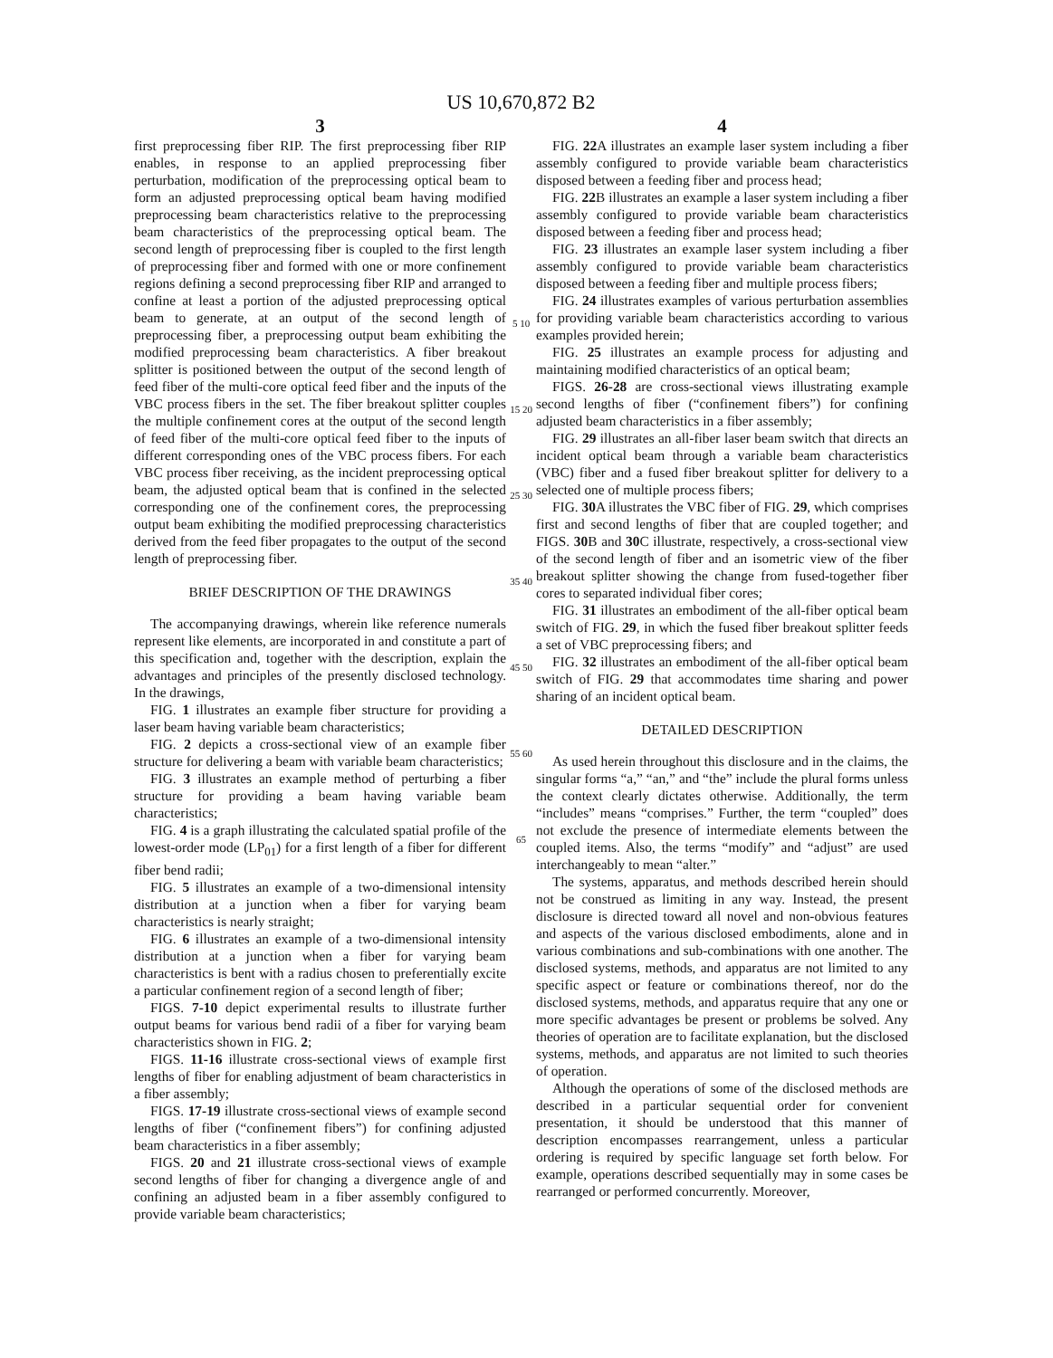US 10,670,872 B2
3
first preprocessing fiber RIP. The first preprocessing fiber RIP enables, in response to an applied preprocessing fiber perturbation, modification of the preprocessing optical beam to form an adjusted preprocessing optical beam having modified preprocessing beam characteristics relative to the preprocessing beam characteristics of the preprocessing optical beam. The second length of preprocessing fiber is coupled to the first length of preprocessing fiber and formed with one or more confinement regions defining a second preprocessing fiber RIP and arranged to confine at least a portion of the adjusted preprocessing optical beam to generate, at an output of the second length of preprocessing fiber, a preprocessing output beam exhibiting the modified preprocessing beam characteristics. A fiber breakout splitter is positioned between the output of the second length of feed fiber of the multi-core optical feed fiber and the inputs of the VBC process fibers in the set. The fiber breakout splitter couples the multiple confinement cores at the output of the second length of feed fiber of the multi-core optical feed fiber to the inputs of different corresponding ones of the VBC process fibers. For each VBC process fiber receiving, as the incident preprocessing optical beam, the adjusted optical beam that is confined in the selected corresponding one of the confinement cores, the preprocessing output beam exhibiting the modified preprocessing characteristics derived from the feed fiber propagates to the output of the second length of preprocessing fiber.
BRIEF DESCRIPTION OF THE DRAWINGS
The accompanying drawings, wherein like reference numerals represent like elements, are incorporated in and constitute a part of this specification and, together with the description, explain the advantages and principles of the presently disclosed technology. In the drawings,
FIG. 1 illustrates an example fiber structure for providing a laser beam having variable beam characteristics;
FIG. 2 depicts a cross-sectional view of an example fiber structure for delivering a beam with variable beam characteristics;
FIG. 3 illustrates an example method of perturbing a fiber structure for providing a beam having variable beam characteristics;
FIG. 4 is a graph illustrating the calculated spatial profile of the lowest-order mode (LP<sub>01</sub>) for a first length of a fiber for different fiber bend radii;
FIG. 5 illustrates an example of a two-dimensional intensity distribution at a junction when a fiber for varying beam characteristics is nearly straight;
FIG. 6 illustrates an example of a two-dimensional intensity distribution at a junction when a fiber for varying beam characteristics is bent with a radius chosen to preferentially excite a particular confinement region of a second length of fiber;
FIGS. 7-10 depict experimental results to illustrate further output beams for various bend radii of a fiber for varying beam characteristics shown in FIG. 2;
FIGS. 11-16 illustrate cross-sectional views of example first lengths of fiber for enabling adjustment of beam characteristics in a fiber assembly;
FIGS. 17-19 illustrate cross-sectional views of example second lengths of fiber (“confinement fibers”) for confining adjusted beam characteristics in a fiber assembly;
FIGS. 20 and 21 illustrate cross-sectional views of example second lengths of fiber for changing a divergence angle of and confining an adjusted beam in a fiber assembly configured to provide variable beam characteristics;
5 10 15 20 25 30 35 40 45 50 55 60 65
4
FIG. 22 A illustrates an example laser system including a fiber assembly configured to provide variable beam characteristics disposed between a feeding fiber and process head;
FIG. 22 B illustrates an example a laser system including a fiber assembly configured to provide variable beam characteristics disposed between a feeding fiber and process head;
FIG. 23 illustrates an example laser system including a fiber assembly configured to provide variable beam characteristics disposed between a feeding fiber and multiple process fibers;
FIG. 24 illustrates examples of various perturbation assemblies for providing variable beam characteristics according to various examples provided herein;
FIG. 25 illustrates an example process for adjusting and maintaining modified characteristics of an optical beam;
FIGS. 26-28 are cross-sectional views illustrating example second lengths of fiber (“confinement fibers”) for confining adjusted beam characteristics in a fiber assembly;
FIG. 29 illustrates an all-fiber laser beam switch that directs an incident optical beam through a variable beam characteristics (VBC) fiber and a fused fiber breakout splitter for delivery to a selected one of multiple process fibers;
FIG. 30 A illustrates the VBC fiber of FIG. 29, which comprises first and second lengths of fiber that are coupled together; and FIGS. 30 B and 30 C illustrate, respectively, a cross-sectional view of the second length of fiber and an isometric view of the fiber breakout splitter showing the change from fused-together fiber cores to separated individual fiber cores;
FIG. 31 illustrates an embodiment of the all-fiber optical beam switch of FIG. 29, in which the fused fiber breakout splitter feeds a set of VBC preprocessing fibers; and
FIG. 32 illustrates an embodiment of the all-fiber optical beam switch of FIG. 29 that accommodates time sharing and power sharing of an incident optical beam.
DETAILED DESCRIPTION
As used herein throughout this disclosure and in the claims, the singular forms “a,” “an,” and “the” include the plural forms unless the context clearly dictates otherwise. Additionally, the term “includes” means “comprises.” Further, the term “coupled” does not exclude the presence of intermediate elements between the coupled items. Also, the terms “modify” and “adjust” are used interchangeably to mean “alter.”
The systems, apparatus, and methods described herein should not be construed as limiting in any way. Instead, the present disclosure is directed toward all novel and non-obvious features and aspects of the various disclosed embodiments, alone and in various combinations and sub-combinations with one another. The disclosed systems, methods, and apparatus are not limited to any specific aspect or feature or combinations thereof, nor do the disclosed systems, methods, and apparatus require that any one or more specific advantages be present or problems be solved. Any theories of operation are to facilitate explanation, but the disclosed systems, methods, and apparatus are not limited to such theories of operation.
Although the operations of some of the disclosed methods are described in a particular sequential order for convenient presentation, it should be understood that this manner of description encompasses rearrangement, unless a particular ordering is required by specific language set forth below. For example, operations described sequentially may in some cases be rearranged or performed concurrently. Moreover,